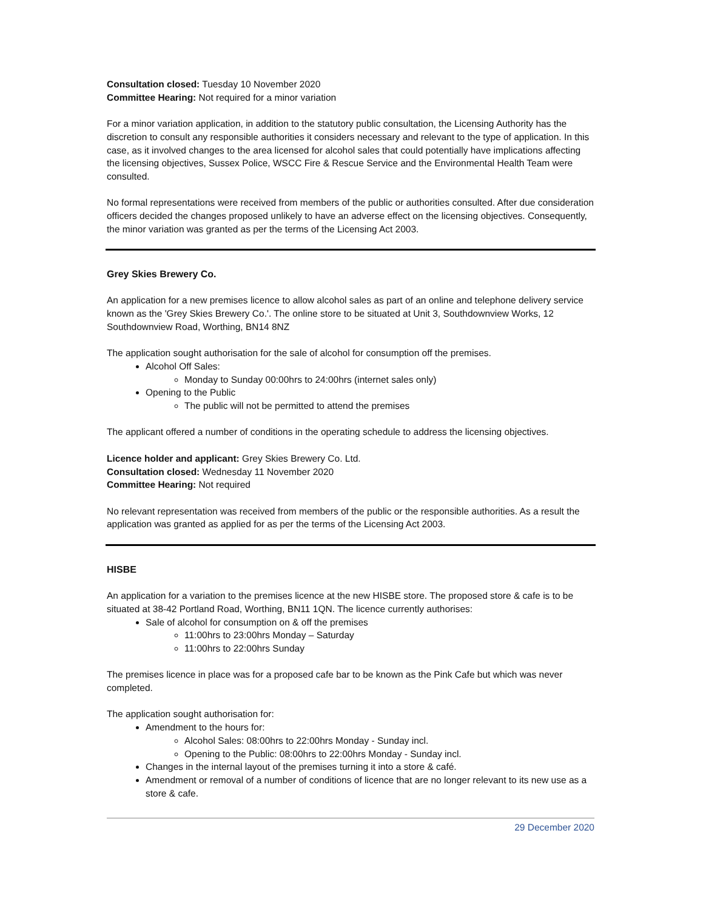Consultation closed: Tuesday 10 November 2020
Committee Hearing: Not required for a minor variation
For a minor variation application, in addition to the statutory public consultation, the Licensing Authority has the discretion to consult any responsible authorities it considers necessary and relevant to the type of application. In this case, as it involved changes to the area licensed for alcohol sales that could potentially have implications affecting the licensing objectives, Sussex Police, WSCC Fire & Rescue Service and the Environmental Health Team were consulted.
No formal representations were received from members of the public or authorities consulted. After due consideration officers decided the changes proposed unlikely to have an adverse effect on the licensing objectives. Consequently, the minor variation was granted as per the terms of the Licensing Act 2003.
Grey Skies Brewery Co.
An application for a new premises licence to allow alcohol sales as part of an online and telephone delivery service known as the 'Grey Skies Brewery Co.'. The online store to be situated at Unit 3, Southdownview Works, 12 Southdownview Road, Worthing, BN14 8NZ
The application sought authorisation for the sale of alcohol for consumption off the premises.
Alcohol Off Sales:
Monday to Sunday 00:00hrs to 24:00hrs (internet sales only)
Opening to the Public
The public will not be permitted to attend the premises
The applicant offered a number of conditions in the operating schedule to address the licensing objectives.
Licence holder and applicant: Grey Skies Brewery Co. Ltd.
Consultation closed: Wednesday 11 November 2020
Committee Hearing: Not required
No relevant representation was received from members of the public or the responsible authorities. As a result the application was granted as applied for as per the terms of the Licensing Act 2003.
HISBE
An application for a variation to the premises licence at the new HISBE store. The proposed store & cafe is to be situated at 38-42 Portland Road, Worthing, BN11 1QN. The licence currently authorises:
Sale of alcohol for consumption on & off the premises
11:00hrs to 23:00hrs Monday – Saturday
11:00hrs to 22:00hrs Sunday
The premises licence in place was for a proposed cafe bar to be known as the Pink Cafe but which was never completed.
The application sought authorisation for:
Amendment to the hours for:
Alcohol Sales: 08:00hrs to 22:00hrs Monday - Sunday incl.
Opening to the Public: 08:00hrs to 22:00hrs Monday - Sunday incl.
Changes in the internal layout of the premises turning it into a store & café.
Amendment or removal of a number of conditions of licence that are no longer relevant to its new use as a store & cafe.
29 December 2020